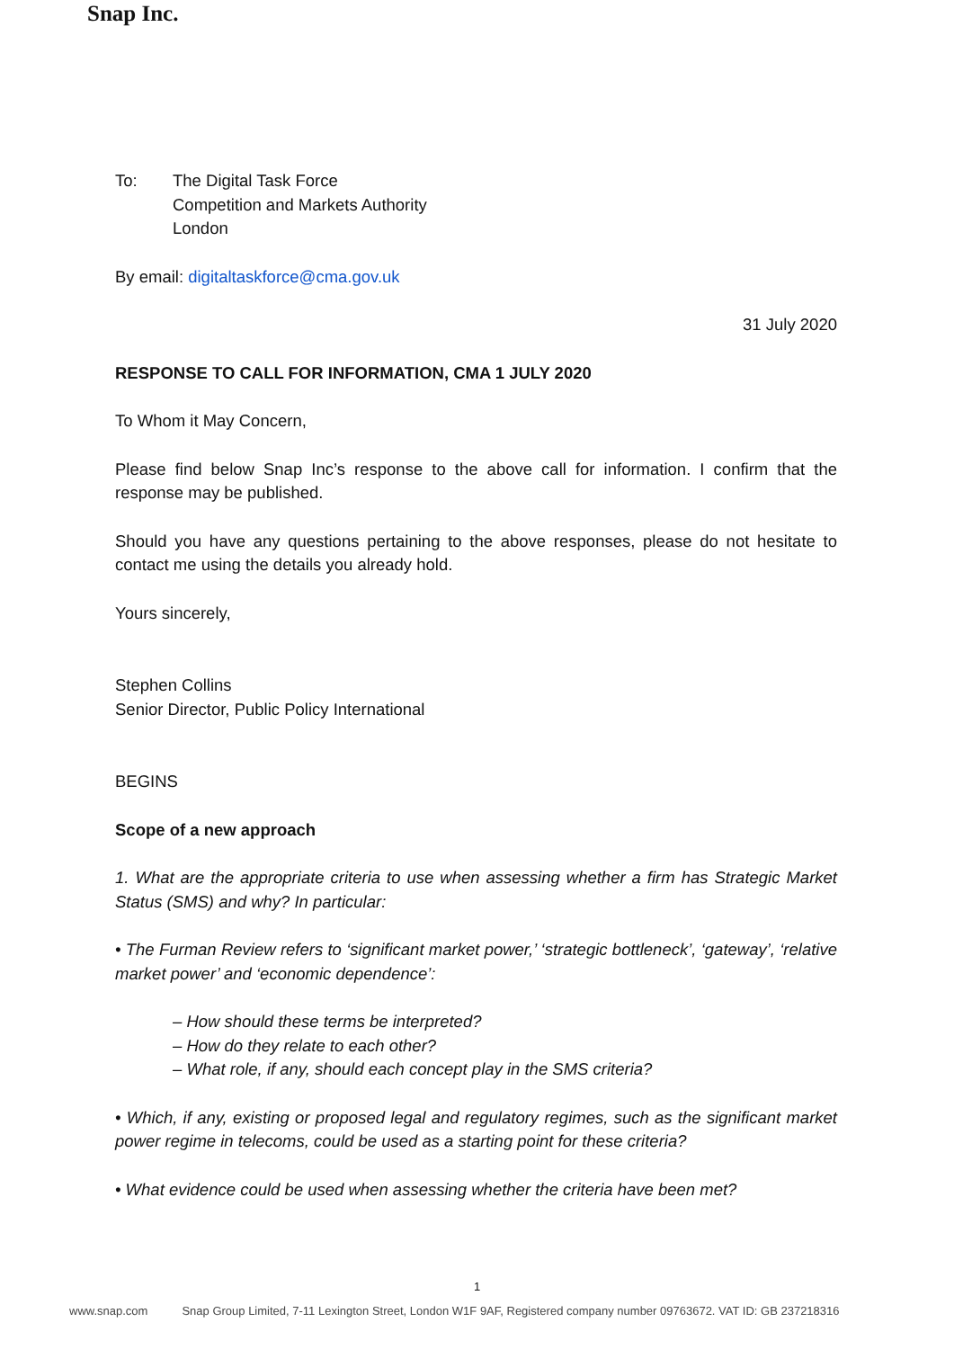Snap Inc.
To: The Digital Task Force
Competition and Markets Authority
London
By email: digitaltaskforce@cma.gov.uk
31 July 2020
RESPONSE TO CALL FOR INFORMATION, CMA 1 JULY 2020
To Whom it May Concern,
Please find below Snap Inc’s response to the above call for information. I confirm that the response may be published.
Should you have any questions pertaining to the above responses, please do not hesitate to contact me using the details you already hold.
Yours sincerely,
Stephen Collins
Senior Director, Public Policy International
BEGINS
Scope of a new approach
1. What are the appropriate criteria to use when assessing whether a firm has Strategic Market Status (SMS) and why? In particular:
• The Furman Review refers to ‘significant market power,’ ‘strategic bottleneck’, ‘gateway’, ‘relative market power’ and ‘economic dependence’:
– How should these terms be interpreted?
– How do they relate to each other?
– What role, if any, should each concept play in the SMS criteria?
• Which, if any, existing or proposed legal and regulatory regimes, such as the significant market power regime in telecoms, could be used as a starting point for these criteria?
• What evidence could be used when assessing whether the criteria have been met?
1
www.snap.com Snap Group Limited, 7-11 Lexington Street, London W1F 9AF, Registered company number 09763672. VAT ID: GB 237218316